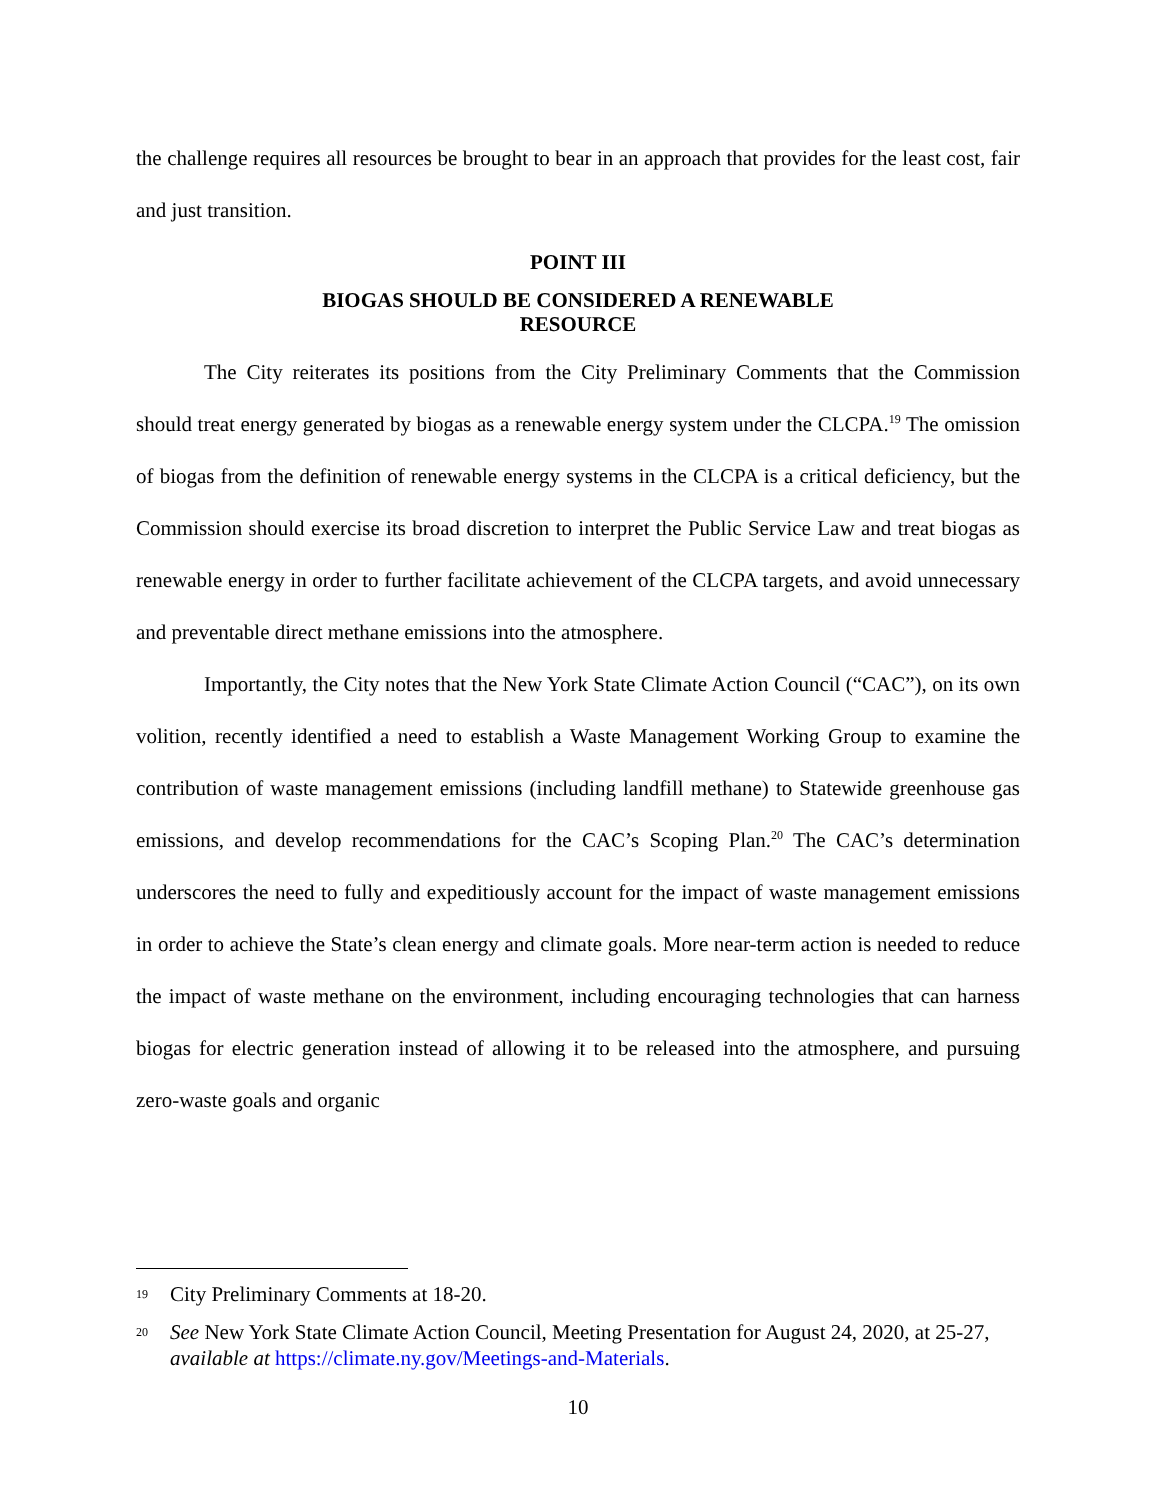the challenge requires all resources be brought to bear in an approach that provides for the least cost, fair and just transition.
POINT III
BIOGAS SHOULD BE CONSIDERED A RENEWABLE
RESOURCE
The City reiterates its positions from the City Preliminary Comments that the Commission should treat energy generated by biogas as a renewable energy system under the CLCPA.<sup>19</sup> The omission of biogas from the definition of renewable energy systems in the CLCPA is a critical deficiency, but the Commission should exercise its broad discretion to interpret the Public Service Law and treat biogas as renewable energy in order to further facilitate achievement of the CLCPA targets, and avoid unnecessary and preventable direct methane emissions into the atmosphere.
Importantly, the City notes that the New York State Climate Action Council (“CAC”), on its own volition, recently identified a need to establish a Waste Management Working Group to examine the contribution of waste management emissions (including landfill methane) to Statewide greenhouse gas emissions, and develop recommendations for the CAC’s Scoping Plan.<sup>20</sup> The CAC’s determination underscores the need to fully and expeditiously account for the impact of waste management emissions in order to achieve the State’s clean energy and climate goals. More near-term action is needed to reduce the impact of waste methane on the environment, including encouraging technologies that can harness biogas for electric generation instead of allowing it to be released into the atmosphere, and pursuing zero-waste goals and organic
19 City Preliminary Comments at 18-20.
20 See New York State Climate Action Council, Meeting Presentation for August 24, 2020, at 25-27, available at https://climate.ny.gov/Meetings-and-Materials.
10